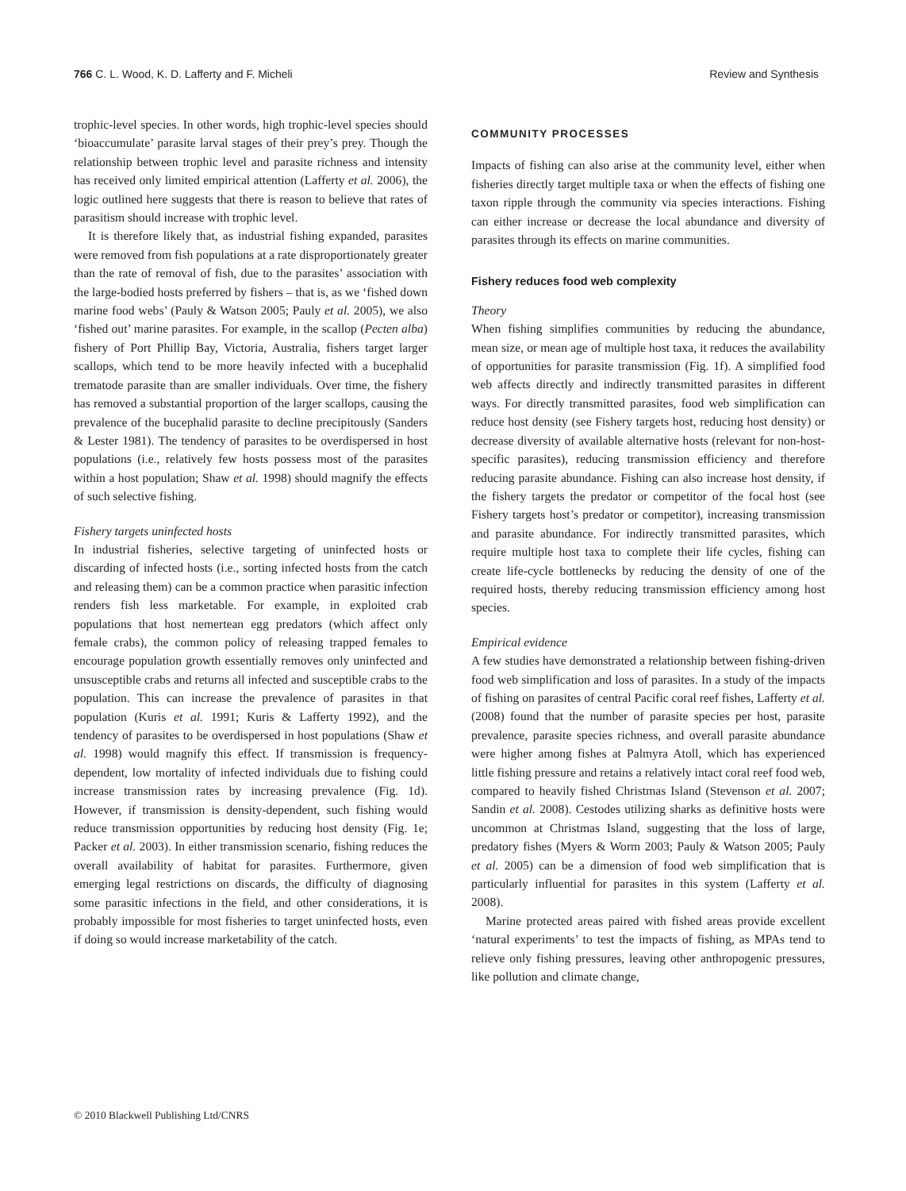766 C. L. Wood, K. D. Lafferty and F. Micheli Review and Synthesis
trophic-level species. In other words, high trophic-level species should ‘bioaccumulate’ parasite larval stages of their prey’s prey. Though the relationship between trophic level and parasite richness and intensity has received only limited empirical attention (Lafferty et al. 2006), the logic outlined here suggests that there is reason to believe that rates of parasitism should increase with trophic level.
It is therefore likely that, as industrial fishing expanded, parasites were removed from fish populations at a rate disproportionately greater than the rate of removal of fish, due to the parasites’ association with the large-bodied hosts preferred by fishers – that is, as we ‘fished down marine food webs’ (Pauly & Watson 2005; Pauly et al. 2005), we also ‘fished out’ marine parasites. For example, in the scallop (Pecten alba) fishery of Port Phillip Bay, Victoria, Australia, fishers target larger scallops, which tend to be more heavily infected with a bucephalid trematode parasite than are smaller individuals. Over time, the fishery has removed a substantial proportion of the larger scallops, causing the prevalence of the bucephalid parasite to decline precipitously (Sanders & Lester 1981). The tendency of parasites to be overdispersed in host populations (i.e., relatively few hosts possess most of the parasites within a host population; Shaw et al. 1998) should magnify the effects of such selective fishing.
Fishery targets uninfected hosts
In industrial fisheries, selective targeting of uninfected hosts or discarding of infected hosts (i.e., sorting infected hosts from the catch and releasing them) can be a common practice when parasitic infection renders fish less marketable. For example, in exploited crab populations that host nemertean egg predators (which affect only female crabs), the common policy of releasing trapped females to encourage population growth essentially removes only uninfected and unsusceptible crabs and returns all infected and susceptible crabs to the population. This can increase the prevalence of parasites in that population (Kuris et al. 1991; Kuris & Lafferty 1992), and the tendency of parasites to be overdispersed in host populations (Shaw et al. 1998) would magnify this effect. If transmission is frequency-dependent, low mortality of infected individuals due to fishing could increase transmission rates by increasing prevalence (Fig. 1d). However, if transmission is density-dependent, such fishing would reduce transmission opportunities by reducing host density (Fig. 1e; Packer et al. 2003). In either transmission scenario, fishing reduces the overall availability of habitat for parasites. Furthermore, given emerging legal restrictions on discards, the difficulty of diagnosing some parasitic infections in the field, and other considerations, it is probably impossible for most fisheries to target uninfected hosts, even if doing so would increase marketability of the catch.
COMMUNITY PROCESSES
Impacts of fishing can also arise at the community level, either when fisheries directly target multiple taxa or when the effects of fishing one taxon ripple through the community via species interactions. Fishing can either increase or decrease the local abundance and diversity of parasites through its effects on marine communities.
Fishery reduces food web complexity
Theory
When fishing simplifies communities by reducing the abundance, mean size, or mean age of multiple host taxa, it reduces the availability of opportunities for parasite transmission (Fig. 1f). A simplified food web affects directly and indirectly transmitted parasites in different ways. For directly transmitted parasites, food web simplification can reduce host density (see Fishery targets host, reducing host density) or decrease diversity of available alternative hosts (relevant for non-host-specific parasites), reducing transmission efficiency and therefore reducing parasite abundance. Fishing can also increase host density, if the fishery targets the predator or competitor of the focal host (see Fishery targets host’s predator or competitor), increasing transmission and parasite abundance. For indirectly transmitted parasites, which require multiple host taxa to complete their life cycles, fishing can create life-cycle bottlenecks by reducing the density of one of the required hosts, thereby reducing transmission efficiency among host species.
Empirical evidence
A few studies have demonstrated a relationship between fishing-driven food web simplification and loss of parasites. In a study of the impacts of fishing on parasites of central Pacific coral reef fishes, Lafferty et al. (2008) found that the number of parasite species per host, parasite prevalence, parasite species richness, and overall parasite abundance were higher among fishes at Palmyra Atoll, which has experienced little fishing pressure and retains a relatively intact coral reef food web, compared to heavily fished Christmas Island (Stevenson et al. 2007; Sandin et al. 2008). Cestodes utilizing sharks as definitive hosts were uncommon at Christmas Island, suggesting that the loss of large, predatory fishes (Myers & Worm 2003; Pauly & Watson 2005; Pauly et al. 2005) can be a dimension of food web simplification that is particularly influential for parasites in this system (Lafferty et al. 2008).
Marine protected areas paired with fished areas provide excellent ‘natural experiments’ to test the impacts of fishing, as MPAs tend to relieve only fishing pressures, leaving other anthropogenic pressures, like pollution and climate change,
© 2010 Blackwell Publishing Ltd/CNRS